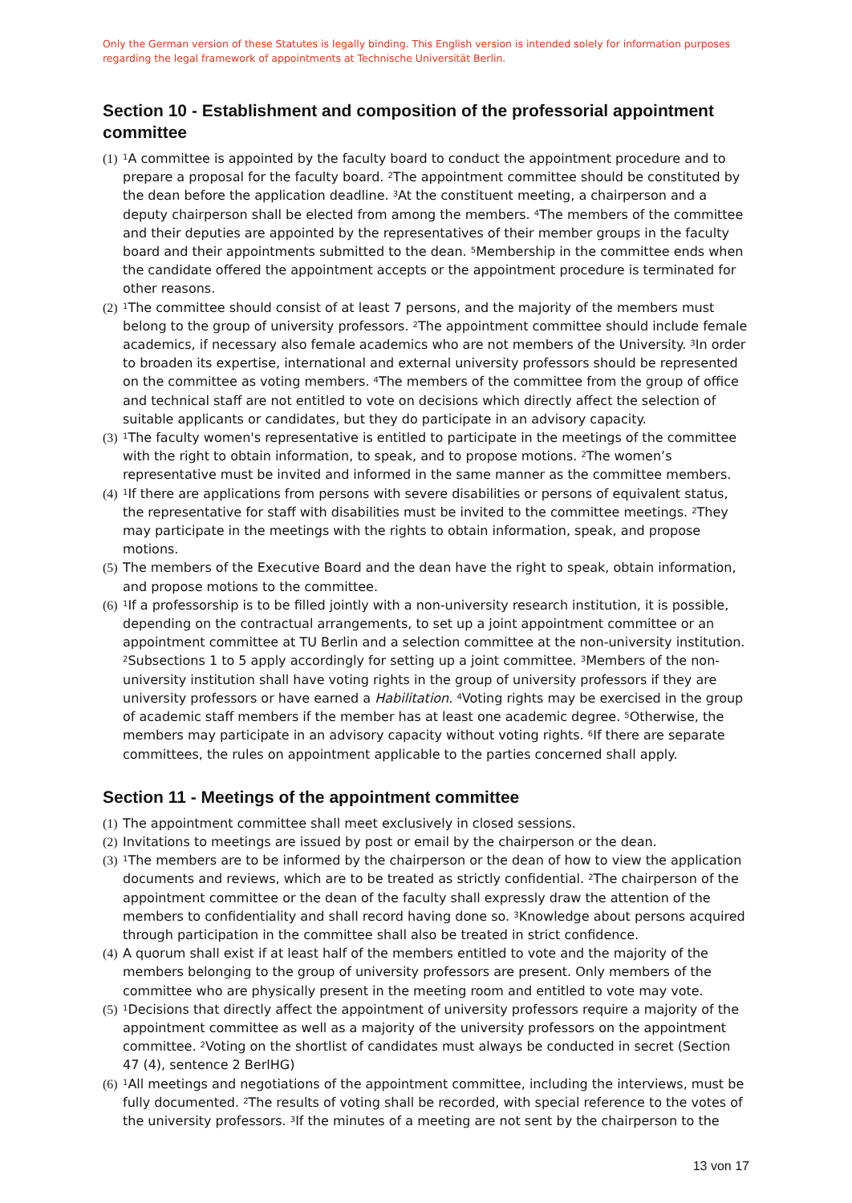Only the German version of these Statutes is legally binding. This English version is intended solely for information purposes regarding the legal framework of appointments at Technische Universität Berlin.
Section 10 - Establishment and composition of the professorial appointment committee
(1) <sup>1</sup>A committee is appointed by the faculty board to conduct the appointment procedure and to prepare a proposal for the faculty board. <sup>2</sup>The appointment committee should be constituted by the dean before the application deadline. <sup>3</sup>At the constituent meeting, a chairperson and a deputy chairperson shall be elected from among the members. <sup>4</sup>The members of the committee and their deputies are appointed by the representatives of their member groups in the faculty board and their appointments submitted to the dean. <sup>5</sup>Membership in the committee ends when the candidate offered the appointment accepts or the appointment procedure is terminated for other reasons.
(2) <sup>1</sup>The committee should consist of at least 7 persons, and the majority of the members must belong to the group of university professors. <sup>2</sup>The appointment committee should include female academics, if necessary also female academics who are not members of the University. <sup>3</sup>In order to broaden its expertise, international and external university professors should be represented on the committee as voting members. <sup>4</sup>The members of the committee from the group of office and technical staff are not entitled to vote on decisions which directly affect the selection of suitable applicants or candidates, but they do participate in an advisory capacity.
(3) <sup>1</sup>The faculty women's representative is entitled to participate in the meetings of the committee with the right to obtain information, to speak, and to propose motions. <sup>2</sup>The women’s representative must be invited and informed in the same manner as the committee members.
(4) <sup>1</sup>If there are applications from persons with severe disabilities or persons of equivalent status, the representative for staff with disabilities must be invited to the committee meetings. <sup>2</sup>They may participate in the meetings with the rights to obtain information, speak, and propose motions.
(5) The members of the Executive Board and the dean have the right to speak, obtain information, and propose motions to the committee.
(6) <sup>1</sup>If a professorship is to be filled jointly with a non-university research institution, it is possible, depending on the contractual arrangements, to set up a joint appointment committee or an appointment committee at TU Berlin and a selection committee at the non-university institution. <sup>2</sup>Subsections 1 to 5 apply accordingly for setting up a joint committee. <sup>3</sup>Members of the non-university institution shall have voting rights in the group of university professors if they are university professors or have earned a Habilitation. <sup>4</sup>Voting rights may be exercised in the group of academic staff members if the member has at least one academic degree. <sup>5</sup>Otherwise, the members may participate in an advisory capacity without voting rights. <sup>6</sup>If there are separate committees, the rules on appointment applicable to the parties concerned shall apply.
Section 11 - Meetings of the appointment committee
(1) The appointment committee shall meet exclusively in closed sessions.
(2) Invitations to meetings are issued by post or email by the chairperson or the dean.
(3) <sup>1</sup>The members are to be informed by the chairperson or the dean of how to view the application documents and reviews, which are to be treated as strictly confidential. <sup>2</sup>The chairperson of the appointment committee or the dean of the faculty shall expressly draw the attention of the members to confidentiality and shall record having done so. <sup>3</sup>Knowledge about persons acquired through participation in the committee shall also be treated in strict confidence.
(4) A quorum shall exist if at least half of the members entitled to vote and the majority of the members belonging to the group of university professors are present. Only members of the committee who are physically present in the meeting room and entitled to vote may vote.
(5) <sup>1</sup>Decisions that directly affect the appointment of university professors require a majority of the appointment committee as well as a majority of the university professors on the appointment committee. <sup>2</sup>Voting on the shortlist of candidates must always be conducted in secret (Section 47 (4), sentence 2 BerlHG)
(6) <sup>1</sup>All meetings and negotiations of the appointment committee, including the interviews, must be fully documented. <sup>2</sup>The results of voting shall be recorded, with special reference to the votes of the university professors. <sup>3</sup>If the minutes of a meeting are not sent by the chairperson to the
13 von 17